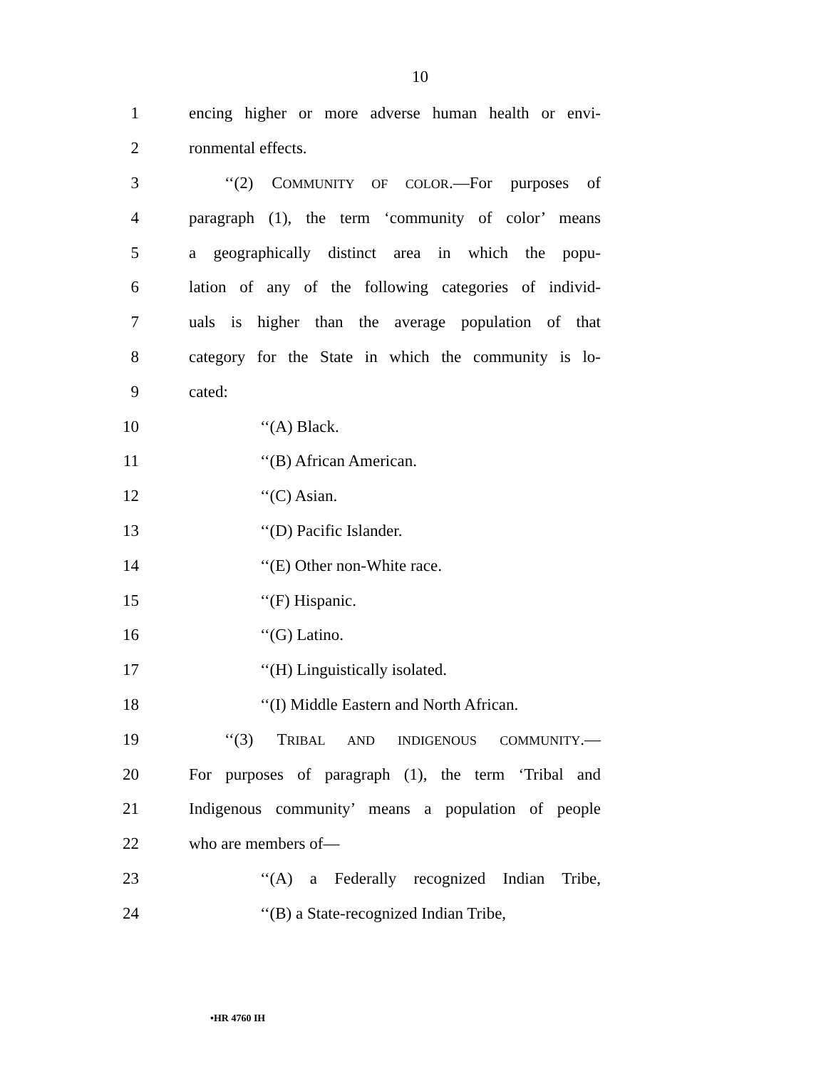10
1 encing higher or more adverse human health or envi-
2 ronmental effects.
3 ‘‘(2) COMMUNITY OF COLOR.—For purposes of
4 paragraph (1), the term ‘community of color’ means
5 a geographically distinct area in which the popu-
6 lation of any of the following categories of individ-
7 uals is higher than the average population of that
8 category for the State in which the community is lo-
9 cated:
10 ‘‘(A) Black.
11 ‘‘(B) African American.
12 ‘‘(C) Asian.
13 ‘‘(D) Pacific Islander.
14 ‘‘(E) Other non-White race.
15 ‘‘(F) Hispanic.
16 ‘‘(G) Latino.
17 ‘‘(H) Linguistically isolated.
18 ‘‘(I) Middle Eastern and North African.
19 ‘‘(3) TRIBAL AND INDIGENOUS COMMUNITY.—
20 For purposes of paragraph (1), the term ‘Tribal and
21 Indigenous community’ means a population of people
22 who are members of—
23 ‘‘(A) a Federally recognized Indian Tribe,
24 ‘‘(B) a State-recognized Indian Tribe,
•HR 4760 IH